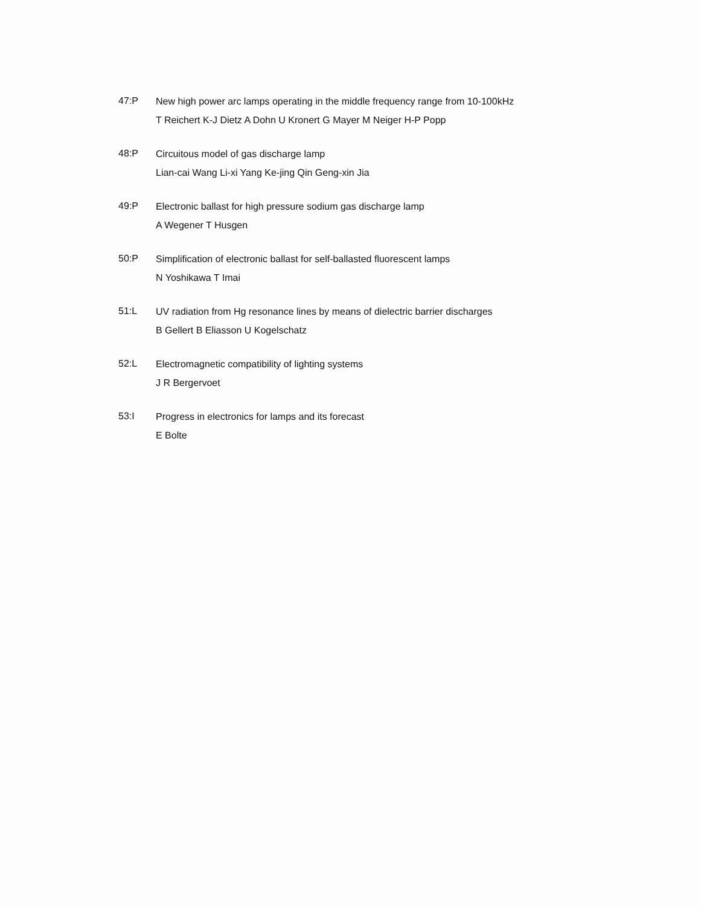47:P
New high power arc lamps operating in the middle frequency range from 10-100kHz
T Reichert K-J Dietz A Dohn U Kronert G Mayer M Neiger H-P Popp
48:P
Circuitous model of gas discharge lamp
Lian-cai Wang Li-xi Yang Ke-jing Qin Geng-xin Jia
49:P
Electronic ballast for high pressure sodium gas discharge lamp
A Wegener T Husgen
50:P
Simplification of electronic ballast for self-ballasted fluorescent lamps
N Yoshikawa T Imai
51:L
UV radiation from Hg resonance lines by means of dielectric barrier discharges
B Gellert B Eliasson U Kogelschatz
52:L
Electromagnetic compatibility of lighting systems
J R Bergervoet
53:I
Progress in electronics for lamps and its forecast
E Bolte